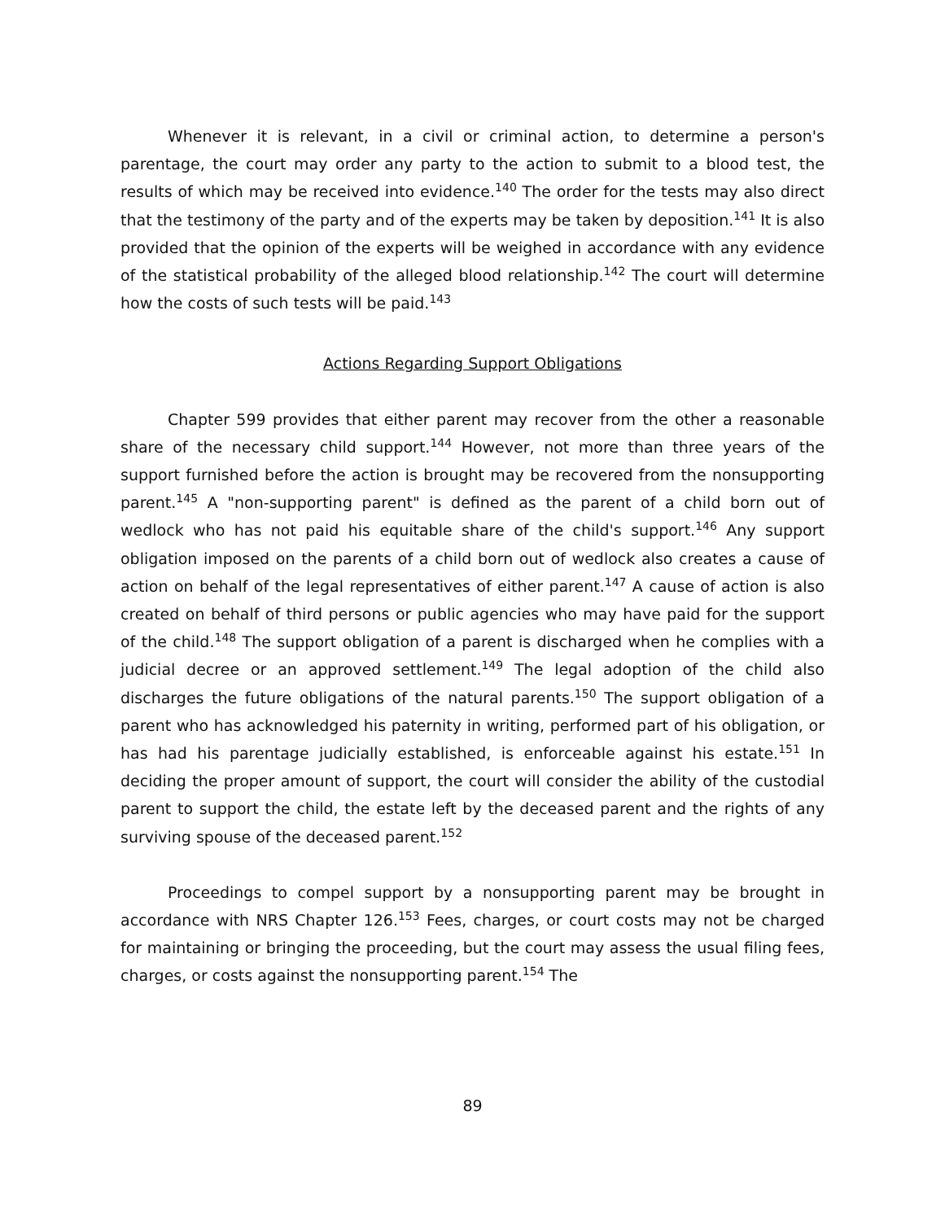Whenever it is relevant, in a civil or criminal action, to determine a person's parentage, the court may order any party to the action to submit to a blood test, the results of which may be received into evidence.<sup>140</sup> The order for the tests may also direct that the testimony of the party and of the experts may be taken by deposition.<sup>141</sup> It is also provided that the opinion of the experts will be weighed in accordance with any evidence of the statistical probability of the alleged blood relationship.<sup>142</sup> The court will determine how the costs of such tests will be paid.<sup>143</sup>
Actions Regarding Support Obligations
Chapter 599 provides that either parent may recover from the other a reasonable share of the necessary child support.<sup>144</sup> However, not more than three years of the support furnished before the action is brought may be recovered from the nonsupporting parent.<sup>145</sup> A "non-supporting parent" is defined as the parent of a child born out of wedlock who has not paid his equitable share of the child's support.<sup>146</sup> Any support obligation imposed on the parents of a child born out of wedlock also creates a cause of action on behalf of the legal representatives of either parent.<sup>147</sup> A cause of action is also created on behalf of third persons or public agencies who may have paid for the support of the child.<sup>148</sup> The support obligation of a parent is discharged when he complies with a judicial decree or an approved settlement.<sup>149</sup> The legal adoption of the child also discharges the future obligations of the natural parents.<sup>150</sup> The support obligation of a parent who has acknowledged his paternity in writing, performed part of his obligation, or has had his parentage judicially established, is enforceable against his estate.<sup>151</sup> In deciding the proper amount of support, the court will consider the ability of the custodial parent to support the child, the estate left by the deceased parent and the rights of any surviving spouse of the deceased parent.<sup>152</sup>
Proceedings to compel support by a nonsupporting parent may be brought in accordance with NRS Chapter 126.<sup>153</sup> Fees, charges, or court costs may not be charged for maintaining or bringing the proceeding, but the court may assess the usual filing fees, charges, or costs against the nonsupporting parent.<sup>154</sup> The
89